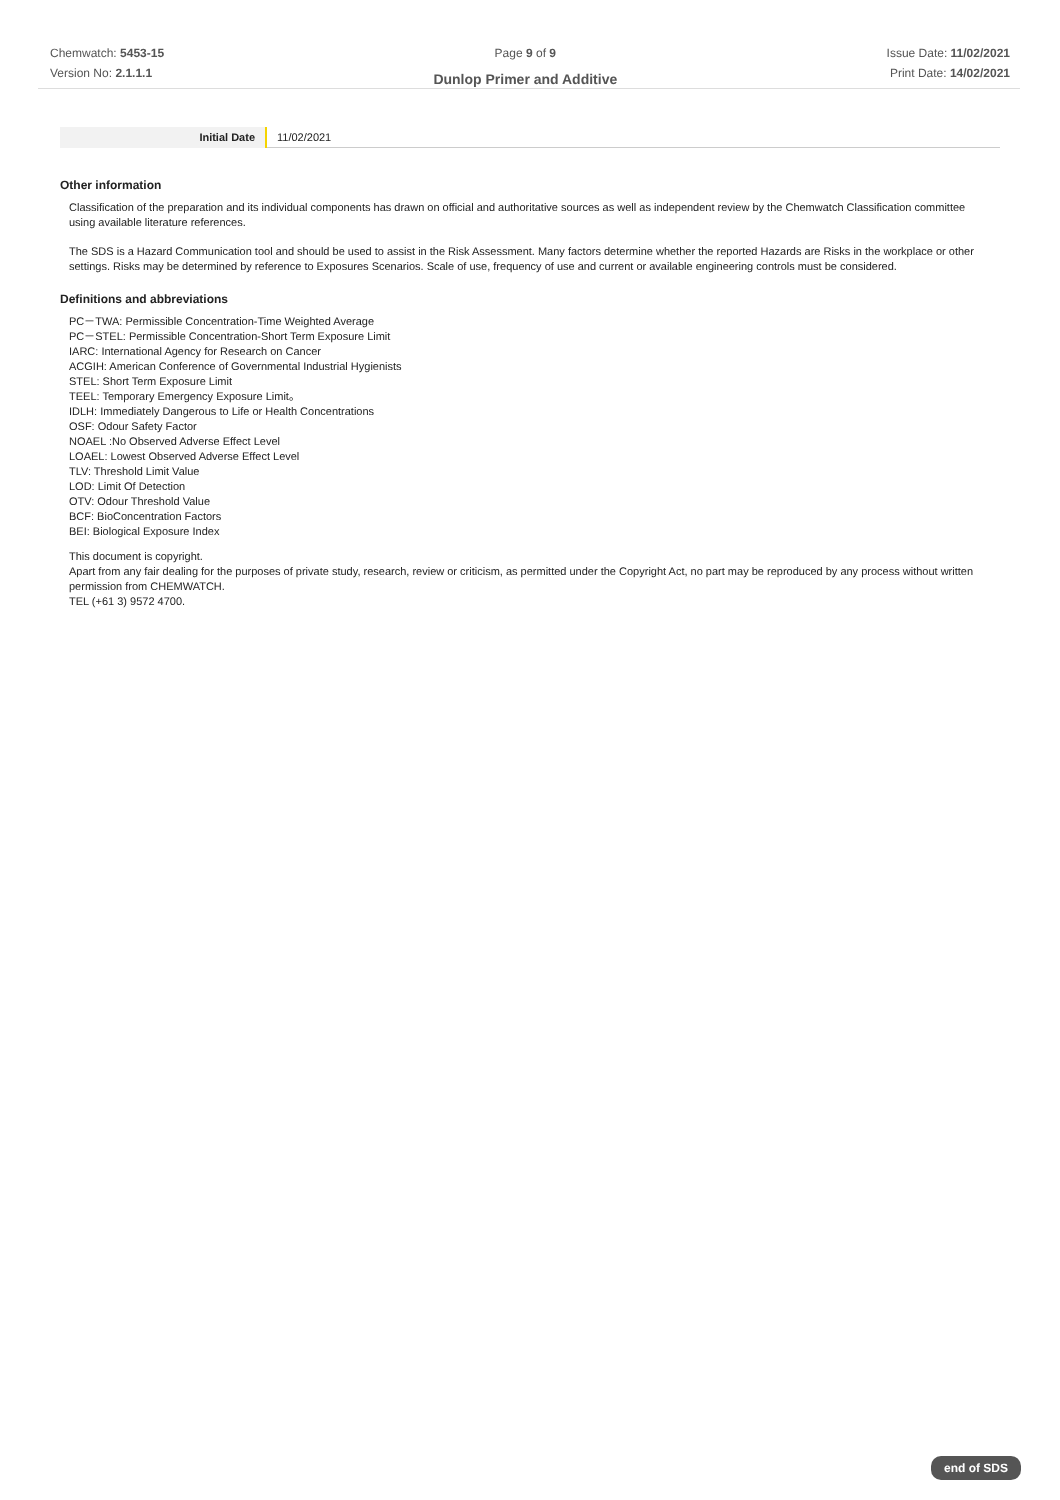Chemwatch: 5453-15
Version No: 2.1.1.1
Page 9 of 9
Dunlop Primer and Additive
Issue Date: 11/02/2021
Print Date: 14/02/2021
| Initial Date | 11/02/2021 |
Other information
Classification of the preparation and its individual components has drawn on official and authoritative sources as well as independent review by the Chemwatch Classification committee using available literature references.
The SDS is a Hazard Communication tool and should be used to assist in the Risk Assessment. Many factors determine whether the reported Hazards are Risks in the workplace or other settings. Risks may be determined by reference to Exposures Scenarios. Scale of use, frequency of use and current or available engineering controls must be considered.
Definitions and abbreviations
PC－TWA: Permissible Concentration-Time Weighted Average
PC－STEL: Permissible Concentration-Short Term Exposure Limit
IARC: International Agency for Research on Cancer
ACGIH: American Conference of Governmental Industrial Hygienists
STEL: Short Term Exposure Limit
TEEL: Temporary Emergency Exposure Limit。
IDLH: Immediately Dangerous to Life or Health Concentrations
OSF: Odour Safety Factor
NOAEL :No Observed Adverse Effect Level
LOAEL: Lowest Observed Adverse Effect Level
TLV: Threshold Limit Value
LOD: Limit Of Detection
OTV: Odour Threshold Value
BCF: BioConcentration Factors
BEI: Biological Exposure Index
This document is copyright.
Apart from any fair dealing for the purposes of private study, research, review or criticism, as permitted under the Copyright Act, no part may be reproduced by any process without written permission from CHEMWATCH.
TEL (+61 3) 9572 4700.
end of SDS